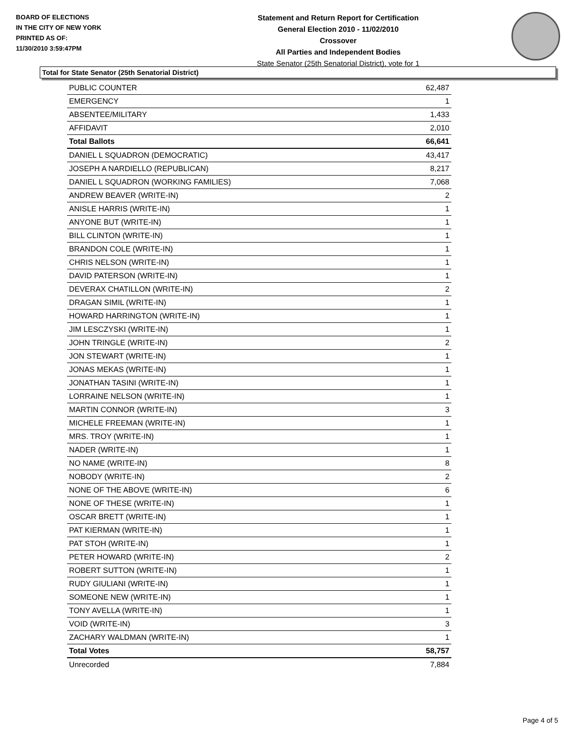BOARD OF ELECTIONS
IN THE CITY OF NEW YORK
PRINTED AS OF:
11/30/2010 3:59:47PM
Statement and Return Report for Certification
General Election 2010 - 11/02/2010
Crossover
All Parties and Independent Bodies
State Senator (25th Senatorial District), vote for 1
Total for State Senator (25th Senatorial District)
| PUBLIC COUNTER | 62,487 |
| EMERGENCY | 1 |
| ABSENTEE/MILITARY | 1,433 |
| AFFIDAVIT | 2,010 |
| Total Ballots | 66,641 |
| DANIEL L SQUADRON (DEMOCRATIC) | 43,417 |
| JOSEPH A NARDIELLO (REPUBLICAN) | 8,217 |
| DANIEL L SQUADRON (WORKING FAMILIES) | 7,068 |
| ANDREW BEAVER (WRITE-IN) | 2 |
| ANISLE HARRIS (WRITE-IN) | 1 |
| ANYONE BUT (WRITE-IN) | 1 |
| BILL CLINTON (WRITE-IN) | 1 |
| BRANDON COLE (WRITE-IN) | 1 |
| CHRIS NELSON (WRITE-IN) | 1 |
| DAVID PATERSON (WRITE-IN) | 1 |
| DEVERAX CHATILLON (WRITE-IN) | 2 |
| DRAGAN SIMIL (WRITE-IN) | 1 |
| HOWARD HARRINGTON (WRITE-IN) | 1 |
| JIM LESCZYSKI (WRITE-IN) | 1 |
| JOHN TRINGLE (WRITE-IN) | 2 |
| JON STEWART (WRITE-IN) | 1 |
| JONAS MEKAS (WRITE-IN) | 1 |
| JONATHAN TASINI (WRITE-IN) | 1 |
| LORRAINE NELSON (WRITE-IN) | 1 |
| MARTIN CONNOR (WRITE-IN) | 3 |
| MICHELE FREEMAN (WRITE-IN) | 1 |
| MRS. TROY (WRITE-IN) | 1 |
| NADER (WRITE-IN) | 1 |
| NO NAME (WRITE-IN) | 8 |
| NOBODY (WRITE-IN) | 2 |
| NONE OF THE ABOVE (WRITE-IN) | 6 |
| NONE OF THESE (WRITE-IN) | 1 |
| OSCAR BRETT (WRITE-IN) | 1 |
| PAT KIERMAN (WRITE-IN) | 1 |
| PAT STOH (WRITE-IN) | 1 |
| PETER HOWARD (WRITE-IN) | 2 |
| ROBERT SUTTON (WRITE-IN) | 1 |
| RUDY GIULIANI (WRITE-IN) | 1 |
| SOMEONE NEW (WRITE-IN) | 1 |
| TONY AVELLA (WRITE-IN) | 1 |
| VOID (WRITE-IN) | 3 |
| ZACHARY WALDMAN (WRITE-IN) | 1 |
| Total Votes | 58,757 |
| Unrecorded | 7,884 |
Page 4 of 5